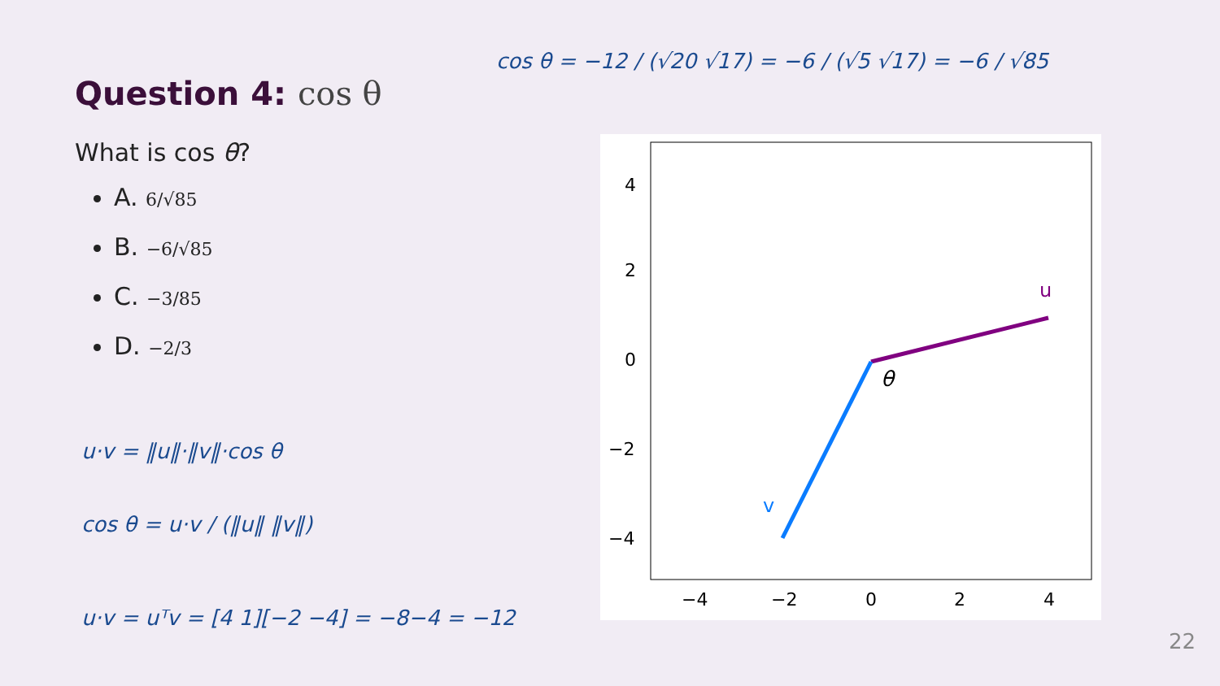Question 4: cos θ
What is cos θ?
A. 6/√85
B. −6/√85
C. −3/85
D. −2/3
θ
u
v
4
2
0
−2
−4
−4
−2
0
2
4
cos θ = −12 / (√20 √17) = −6 / (√5 √17) = −6 / √85
u·v = ‖u‖·‖v‖·cos θ
cos θ = u·v / (‖u‖ ‖v‖)
u·v = uᵀv = [4 1][−2 −4] = −8−4 = −12
22